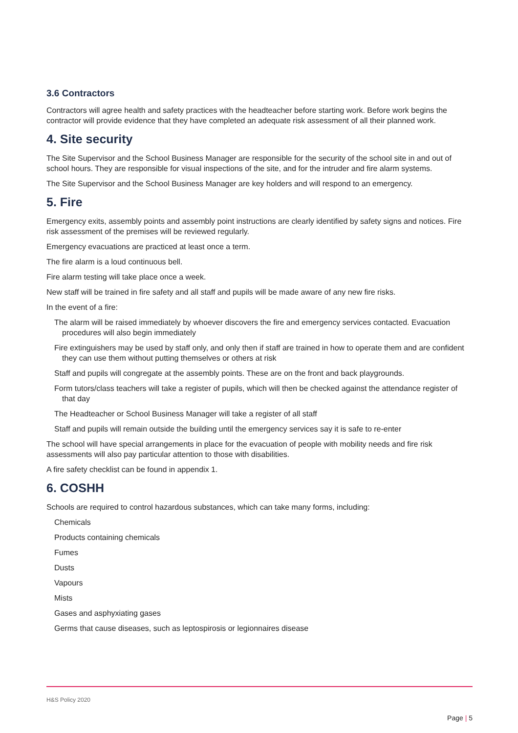3.6 Contractors
Contractors will agree health and safety practices with the headteacher before starting work. Before work begins the contractor will provide evidence that they have completed an adequate risk assessment of all their planned work.
4. Site security
The Site Supervisor and the School Business Manager are responsible for the security of the school site in and out of school hours. They are responsible for visual inspections of the site, and for the intruder and fire alarm systems.
The Site Supervisor and the School Business Manager are key holders and will respond to an emergency.
5. Fire
Emergency exits, assembly points and assembly point instructions are clearly identified by safety signs and notices. Fire risk assessment of the premises will be reviewed regularly.
Emergency evacuations are practiced at least once a term.
The fire alarm is a loud continuous bell.
Fire alarm testing will take place once a week.
New staff will be trained in fire safety and all staff and pupils will be made aware of any new fire risks.
In the event of a fire:
The alarm will be raised immediately by whoever discovers the fire and emergency services contacted. Evacuation procedures will also begin immediately
Fire extinguishers may be used by staff only, and only then if staff are trained in how to operate them and are confident they can use them without putting themselves or others at risk
Staff and pupils will congregate at the assembly points. These are on the front and back playgrounds.
Form tutors/class teachers will take a register of pupils, which will then be checked against the attendance register of that day
The Headteacher or School Business Manager will take a register of all staff
Staff and pupils will remain outside the building until the emergency services say it is safe to re-enter
The school will have special arrangements in place for the evacuation of people with mobility needs and fire risk assessments will also pay particular attention to those with disabilities.
A fire safety checklist can be found in appendix 1.
6. COSHH
Schools are required to control hazardous substances, which can take many forms, including:
Chemicals
Products containing chemicals
Fumes
Dusts
Vapours
Mists
Gases and asphyxiating gases
Germs that cause diseases, such as leptospirosis or legionnaires disease
H&S Policy 2020
Page | 5